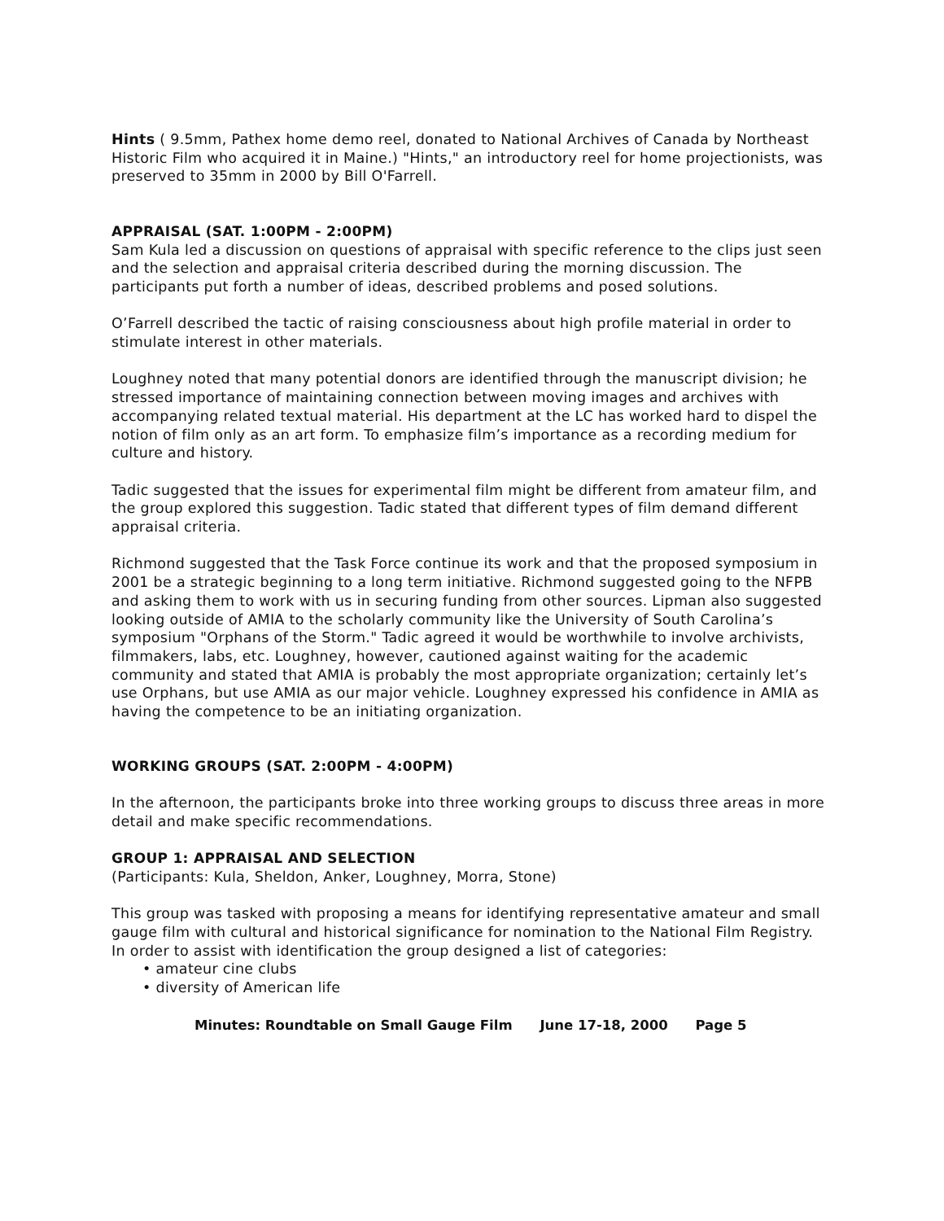Hints ( 9.5mm, Pathex home demo reel, donated to National Archives of Canada by Northeast Historic Film who acquired it in Maine.) "Hints," an introductory reel for home projectionists, was preserved to 35mm in 2000 by Bill O'Farrell.
APPRAISAL (SAT. 1:00PM - 2:00PM)
Sam Kula led a discussion on questions of appraisal with specific reference to the clips just seen and the selection and appraisal criteria described during the morning discussion. The participants put forth a number of ideas, described problems and posed solutions.
O’Farrell described the tactic of raising consciousness about high profile material in order to stimulate interest in other materials.
Loughney noted that many potential donors are identified through the manuscript division; he stressed importance of maintaining connection between moving images and archives with accompanying related textual material. His department at the LC has worked hard to dispel the notion of film only as an art form. To emphasize film’s importance as a recording medium for culture and history.
Tadic suggested that the issues for experimental film might be different from amateur film, and the group explored this suggestion. Tadic stated that different types of film demand different appraisal criteria.
Richmond suggested that the Task Force continue its work and that the proposed symposium in 2001 be a strategic beginning to a long term initiative. Richmond suggested going to the NFPB and asking them to work with us in securing funding from other sources. Lipman also suggested looking outside of AMIA to the scholarly community like the University of South Carolina’s symposium "Orphans of the Storm." Tadic agreed it would be worthwhile to involve archivists, filmmakers, labs, etc. Loughney, however, cautioned against waiting for the academic community and stated that AMIA is probably the most appropriate organization; certainly let’s use Orphans, but use AMIA as our major vehicle. Loughney expressed his confidence in AMIA as having the competence to be an initiating organization.
WORKING GROUPS (SAT. 2:00PM - 4:00PM)
In the afternoon, the participants broke into three working groups to discuss three areas in more detail and make specific recommendations.
GROUP 1: APPRAISAL AND SELECTION
(Participants: Kula, Sheldon, Anker, Loughney, Morra, Stone)
This group was tasked with proposing a means for identifying representative amateur and small gauge film with cultural and historical significance for nomination to the National Film Registry. In order to assist with identification the group designed a list of categories:
• amateur cine clubs
• diversity of American life
Minutes: Roundtable on Small Gauge Film June 17-18, 2000 Page 5